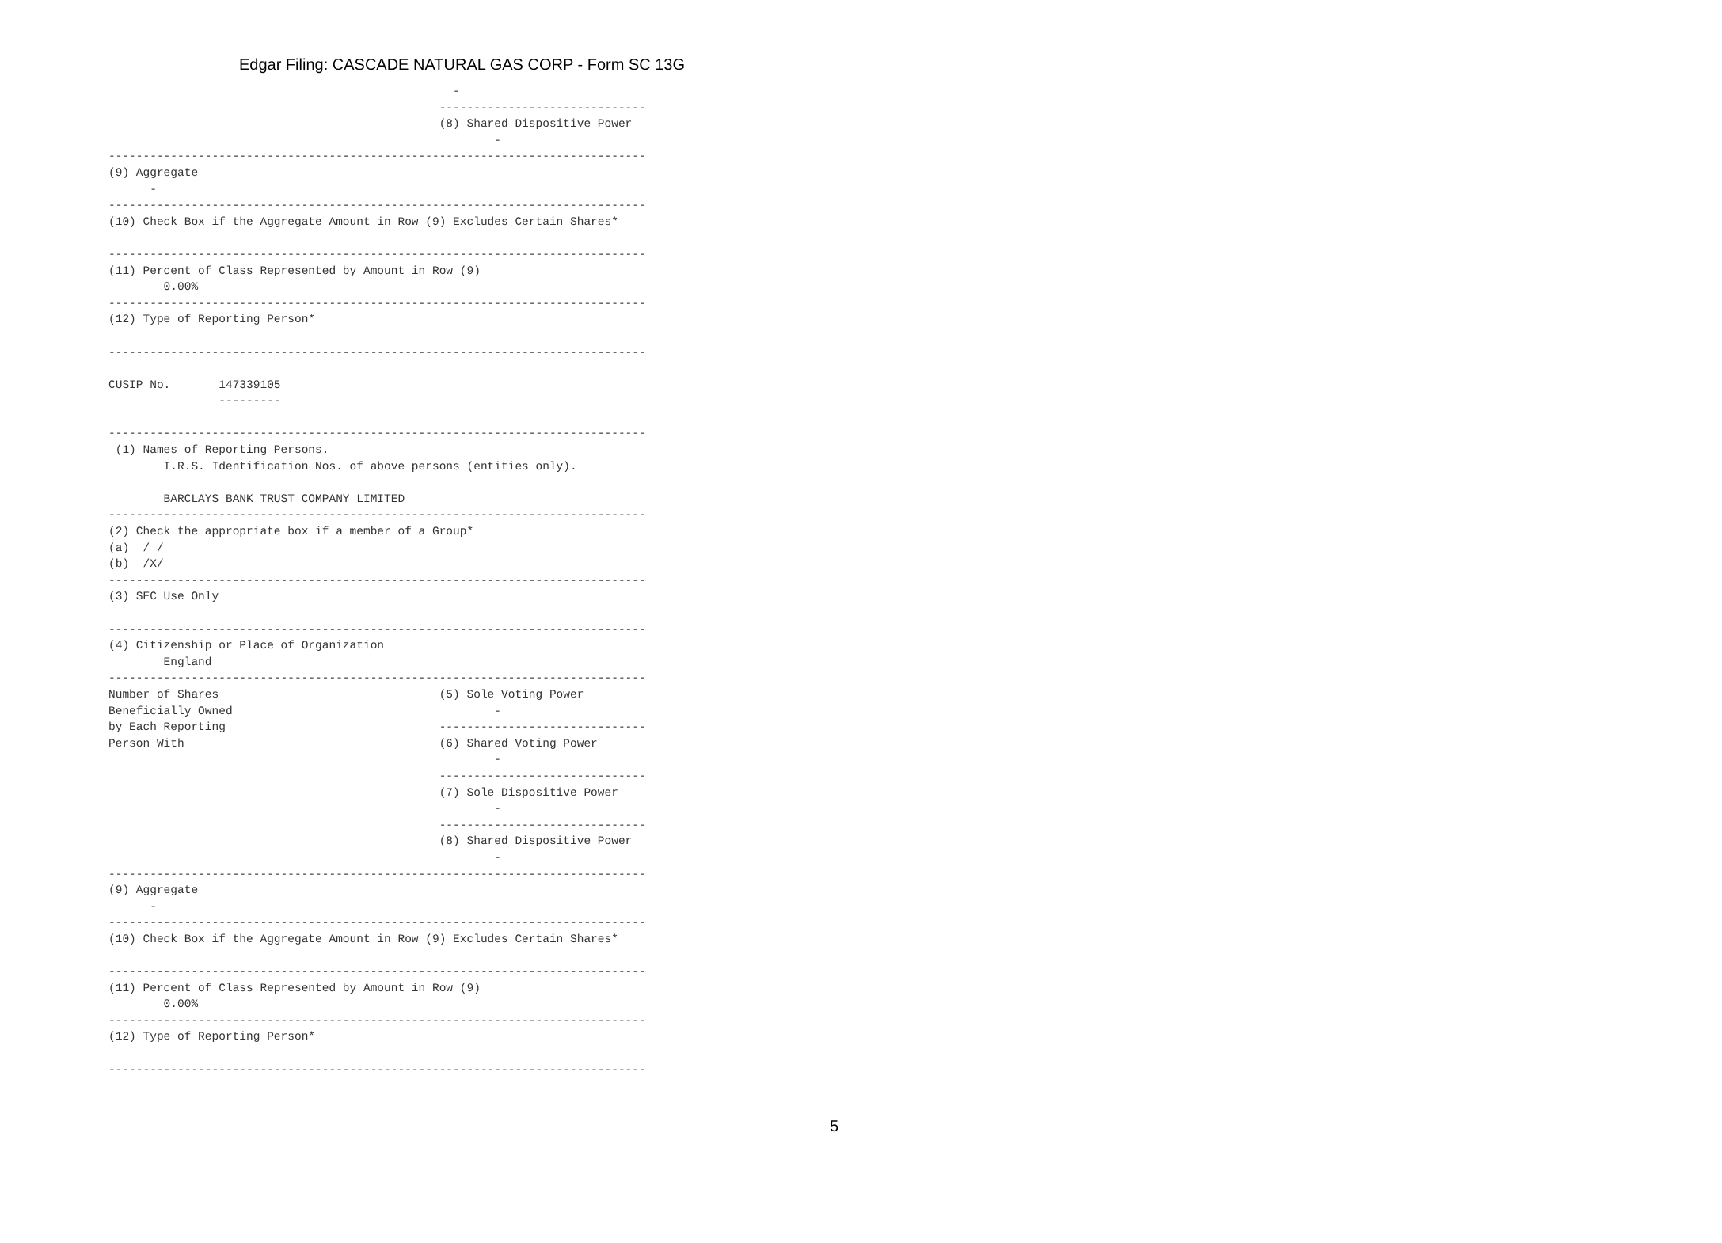Edgar Filing: CASCADE NATURAL GAS CORP - Form SC 13G
                                                  -
                                                ------------------------------
                                                (8) Shared Dispositive Power
                                                        -
------------------------------------------------------------------------------
(9) Aggregate
      -
------------------------------------------------------------------------------
(10) Check Box if the Aggregate Amount in Row (9) Excludes Certain Shares*

------------------------------------------------------------------------------
(11) Percent of Class Represented by Amount in Row (9)
        0.00%
------------------------------------------------------------------------------
(12) Type of Reporting Person*

------------------------------------------------------------------------------

CUSIP No.       147339105
                ---------

------------------------------------------------------------------------------
 (1) Names of Reporting Persons.
        I.R.S. Identification Nos. of above persons (entities only).

        BARCLAYS BANK TRUST COMPANY LIMITED
------------------------------------------------------------------------------
(2) Check the appropriate box if a member of a Group*
(a)  / /
(b)  /X/
------------------------------------------------------------------------------
(3) SEC Use Only

------------------------------------------------------------------------------
(4) Citizenship or Place of Organization
        England
------------------------------------------------------------------------------
Number of Shares                                (5) Sole Voting Power
Beneficially Owned                                      -
by Each Reporting                               ------------------------------
Person With                                     (6) Shared Voting Power
                                                        -
                                                ------------------------------
                                                (7) Sole Dispositive Power
                                                        -
                                                ------------------------------
                                                (8) Shared Dispositive Power
                                                        -
------------------------------------------------------------------------------
(9) Aggregate
      -
------------------------------------------------------------------------------
(10) Check Box if the Aggregate Amount in Row (9) Excludes Certain Shares*

------------------------------------------------------------------------------
(11) Percent of Class Represented by Amount in Row (9)
        0.00%
------------------------------------------------------------------------------
(12) Type of Reporting Person*

------------------------------------------------------------------------------
5